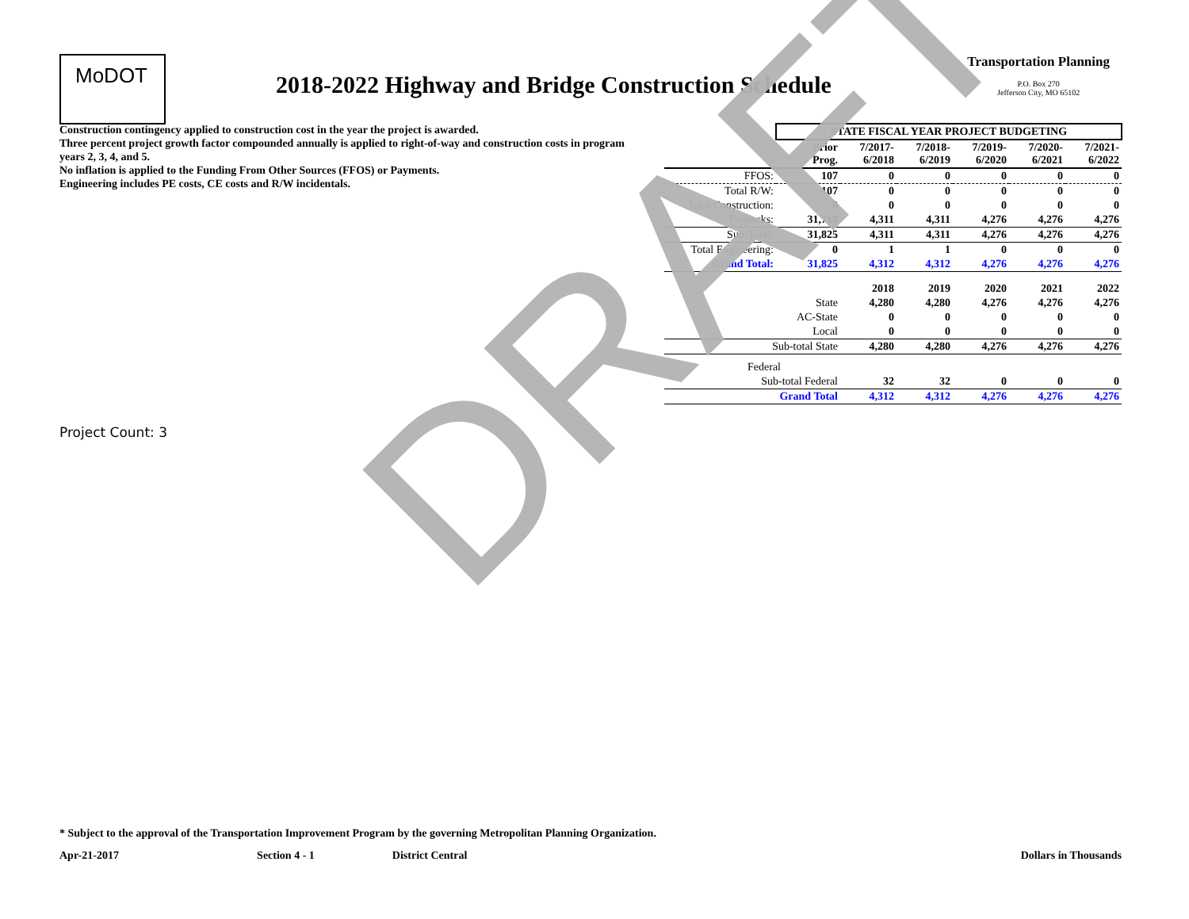MoDOT
2018-2022 Highway and Bridge Construction Schedule
Transportation Planning
P.O. Box 270
Jefferson City, MO 65102
Construction contingency applied to construction cost in the year the project is awarded.
Three percent project growth factor compounded annually is applied to right-of-way and construction costs in program years 2, 3, 4, and 5.
No inflation is applied to the Funding From Other Sources (FFOS) or Payments.
Engineering includes PE costs, CE costs and R/W incidentals.
| | STATE FISCAL YEAR PROJECT BUDGETING | | | | | |
| | Prior Prog. | 7/2017- 6/2018 | 7/2018- 6/2019 | 7/2019- 6/2020 | 7/2020- 6/2021 | 7/2021- 6/2022 |
| FFOS: | 107 | 0 | 0 | 0 | 0 | 0 |
| Total R/W: | 107 | 0 | 0 | 0 | 0 | 0 |
| Total Construction: | 0 | 0 | 0 | 0 | 0 | 0 |
| Paybacks: | 31,718 | 4,311 | 4,311 | 4,276 | 4,276 | 4,276 |
| Sub-Total: | 31,825 | 4,311 | 4,311 | 4,276 | 4,276 | 4,276 |
| Total Engineering: | 0 | 1 | 1 | 0 | 0 | 0 |
| Grand Total: | 31,825 | 4,312 | 4,312 | 4,276 | 4,276 | 4,276 |
| | | 2018 | 2019 | 2020 | 2021 | 2022 |
| | State | 4,280 | 4,280 | 4,276 | 4,276 | 4,276 |
| | AC-State | 0 | 0 | 0 | 0 | 0 |
| | Local | 0 | 0 | 0 | 0 | 0 |
| Sub-total State | | 4,280 | 4,280 | 4,276 | 4,276 | 4,276 |
| Federal | | | | | | |
| Sub-total Federal | | 32 | 32 | 0 | 0 | 0 |
| Grand Total | | 4,312 | 4,312 | 4,276 | 4,276 | 4,276 |
Project Count: 3
DRAFT
* Subject to the approval of the Transportation Improvement Program by the governing Metropolitan Planning Organization.
Apr-21-2017 Section 4 - 1 District Central Dollars in Thousands